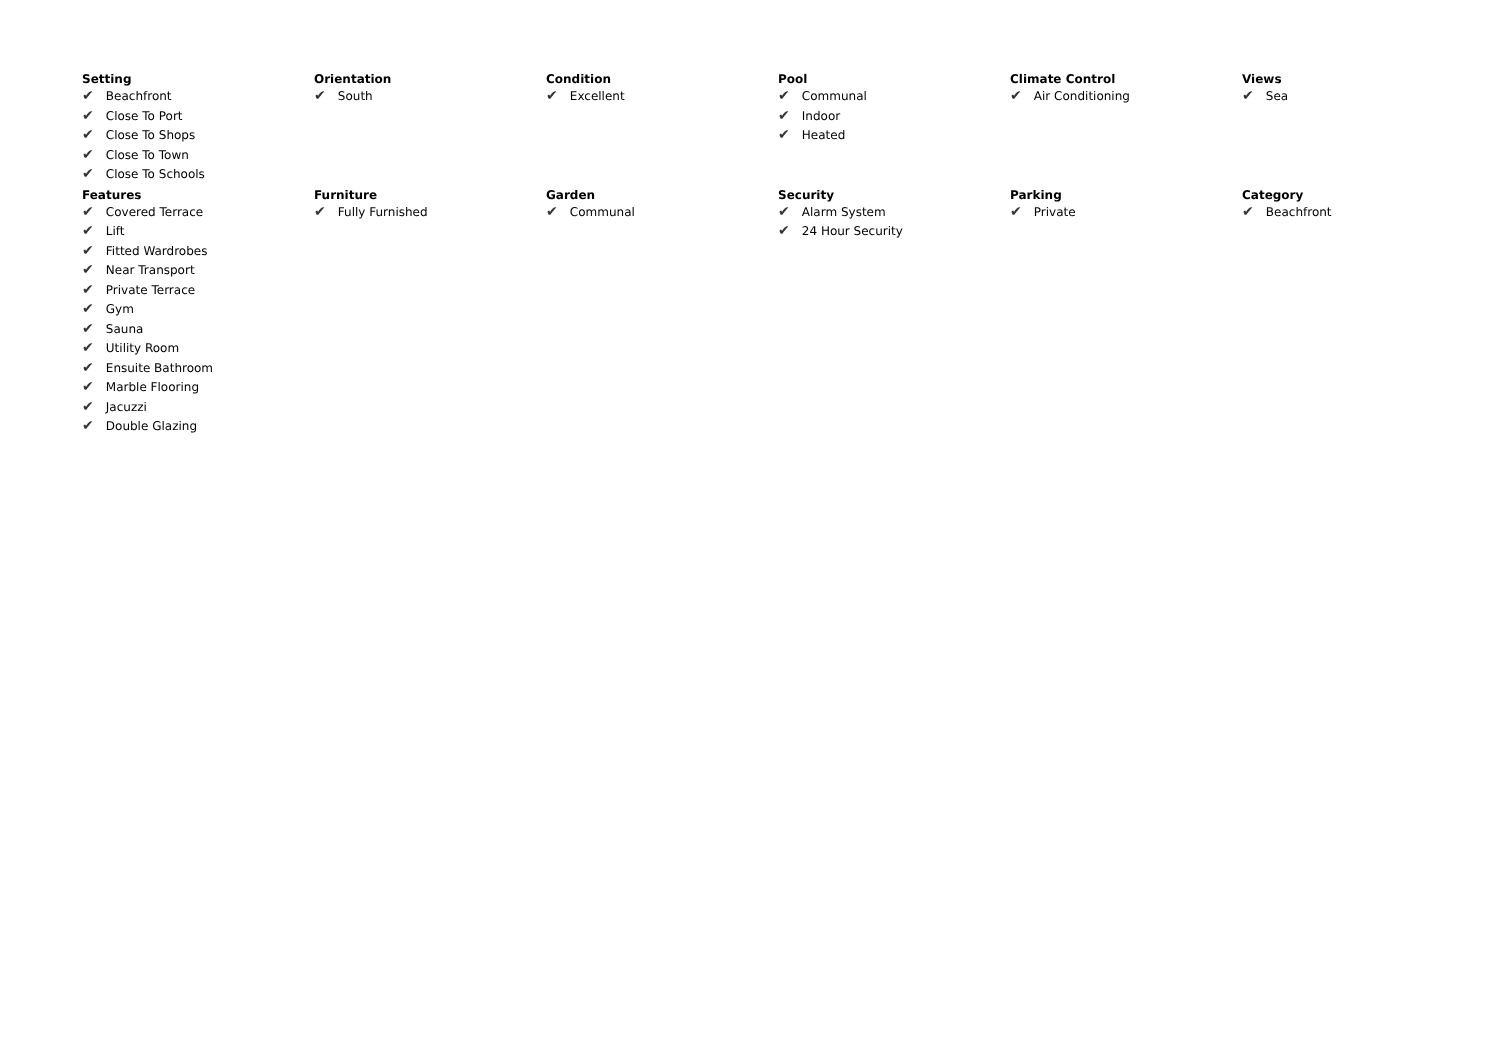Setting
✔ Beachfront
✔ Close To Port
✔ Close To Shops
✔ Close To Town
✔ Close To Schools
Orientation
✔ South
Condition
✔ Excellent
Pool
✔ Communal
✔ Indoor
✔ Heated
Climate Control
✔ Air Conditioning
Views
✔ Sea
Features
✔ Covered Terrace
✔ Lift
✔ Fitted Wardrobes
✔ Near Transport
✔ Private Terrace
✔ Gym
✔ Sauna
✔ Utility Room
✔ Ensuite Bathroom
✔ Marble Flooring
✔ Jacuzzi
✔ Double Glazing
Furniture
✔ Fully Furnished
Garden
✔ Communal
Security
✔ Alarm System
✔ 24 Hour Security
Parking
✔ Private
Category
✔ Beachfront